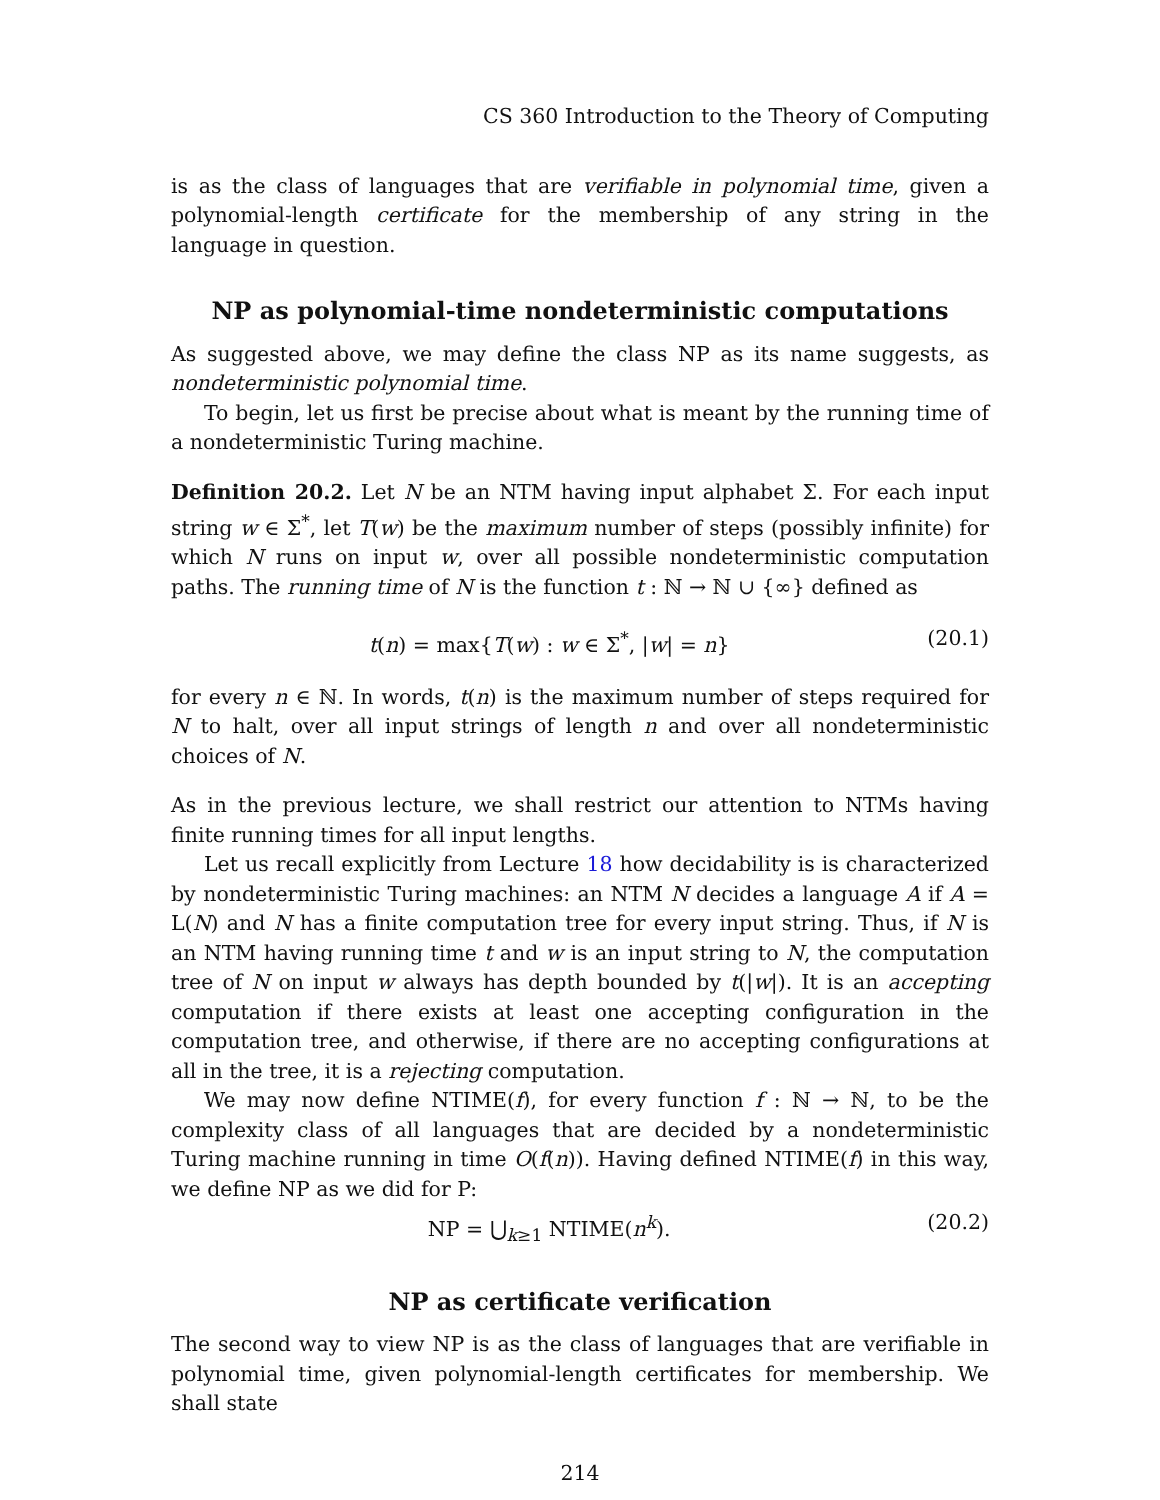CS 360 Introduction to the Theory of Computing
is as the class of languages that are verifiable in polynomial time, given a polynomial-length certificate for the membership of any string in the language in question.
NP as polynomial-time nondeterministic computations
As suggested above, we may define the class NP as its name suggests, as nondeterministic polynomial time.
To begin, let us first be precise about what is meant by the running time of a nondeterministic Turing machine.
Definition 20.2. Let N be an NTM having input alphabet Σ. For each input string w ∈ Σ<sup>*</sup>, let T(w) be the maximum number of steps (possibly infinite) for which N runs on input w, over all possible nondeterministic computation paths. The running time of N is the function t : ℕ → ℕ ∪ {∞} defined as
t(n) = max{T(w) : w ∈ Σ<sup>*</sup>, |w| = n} (20.1)
for every n ∈ ℕ. In words, t(n) is the maximum number of steps required for N to halt, over all input strings of length n and over all nondeterministic choices of N.
As in the previous lecture, we shall restrict our attention to NTMs having finite running times for all input lengths.
Let us recall explicitly from Lecture 18 how decidability is is characterized by nondeterministic Turing machines: an NTM N decides a language A if A = L(N) and N has a finite computation tree for every input string. Thus, if N is an NTM having running time t and w is an input string to N, the computation tree of N on input w always has depth bounded by t(|w|). It is an accepting computation if there exists at least one accepting configuration in the computation tree, and otherwise, if there are no accepting configurations at all in the tree, it is a rejecting computation.
We may now define NTIME(f), for every function f : ℕ → ℕ, to be the complexity class of all languages that are decided by a nondeterministic Turing machine running in time O(f(n)). Having defined NTIME(f) in this way, we define NP as we did for P:
NP = ⋃<sub>k≥1</sub> NTIME(n<sup>k</sup>). (20.2)
NP as certificate verification
The second way to view NP is as the class of languages that are verifiable in polynomial time, given polynomial-length certificates for membership. We shall state
214